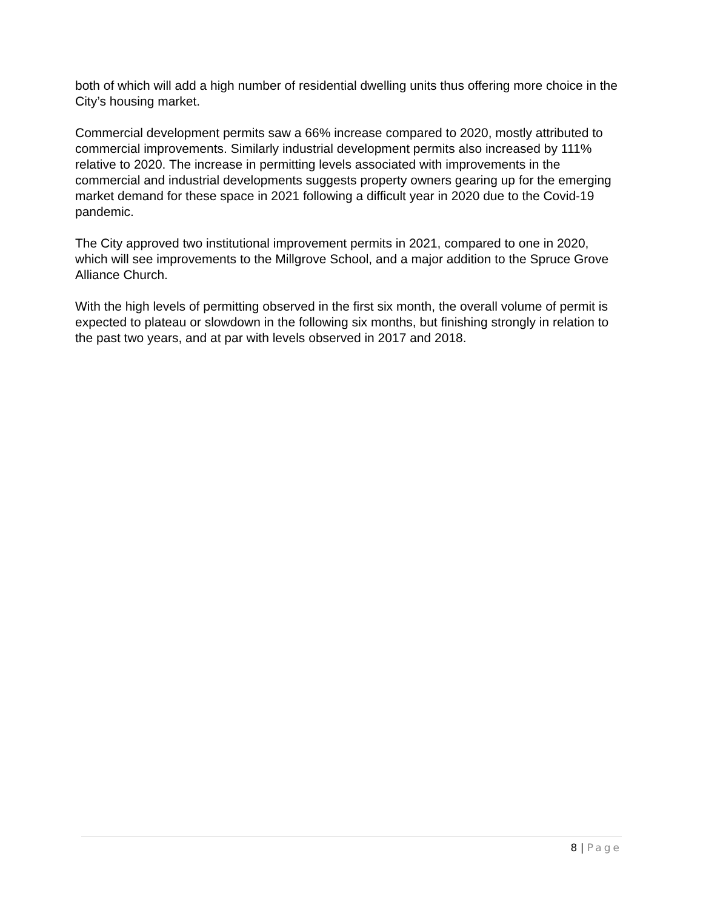both of which will add a high number of residential dwelling units thus offering more choice in the City’s housing market.
Commercial development permits saw a 66% increase compared to 2020, mostly attributed to commercial improvements. Similarly industrial development permits also increased by 111% relative to 2020. The increase in permitting levels associated with improvements in the commercial and industrial developments suggests property owners gearing up for the emerging market demand for these space in 2021 following a difficult year in 2020 due to the Covid-19 pandemic.
The City approved two institutional improvement permits in 2021, compared to one in 2020, which will see improvements to the Millgrove School, and a major addition to the Spruce Grove Alliance Church.
With the high levels of permitting observed in the first six month, the overall volume of permit is expected to plateau or slowdown in the following six months, but finishing strongly in relation to the past two years, and at par with levels observed in 2017 and 2018.
8 | Page